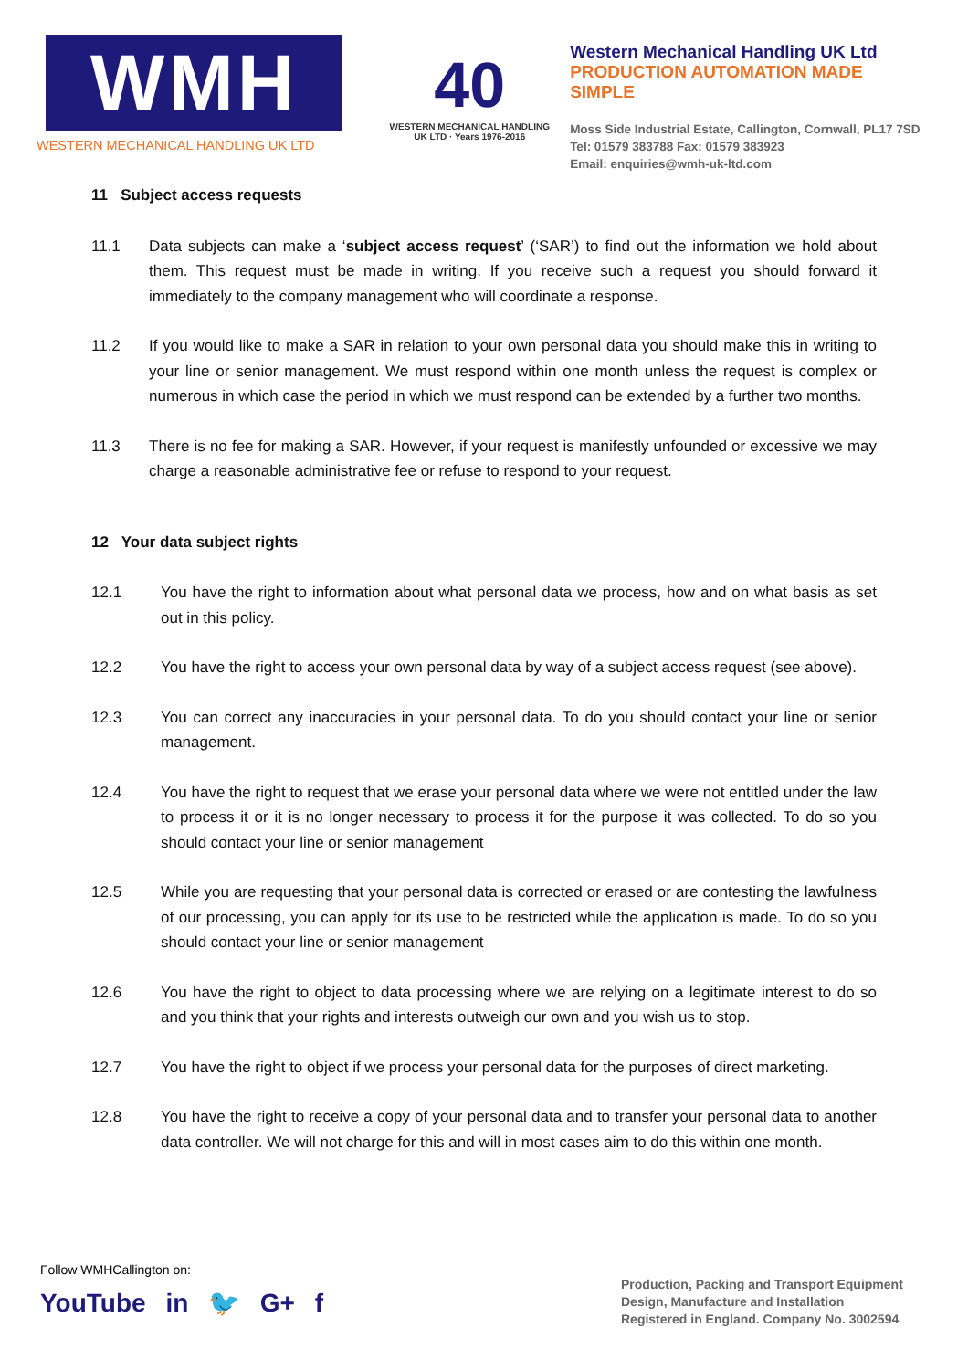WMH
WESTERN MECHANICAL HANDLING UK LTD
40
WESTERN MECHANICAL HANDLING UK LTD · Years 1976-2016
Western Mechanical Handling UK Ltd
PRODUCTION AUTOMATION MADE SIMPLE
Moss Side Industrial Estate, Callington, Cornwall, PL17 7SD
Tel: 01579 383788 Fax: 01579 383923
Email: enquiries@wmh-uk-ltd.com
11 Subject access requests
11.1 Data subjects can make a ‘subject access request’ (‘SAR’) to find out the information we hold about them. This request must be made in writing. If you receive such a request you should forward it immediately to the company management who will coordinate a response.
11.2 If you would like to make a SAR in relation to your own personal data you should make this in writing to your line or senior management. We must respond within one month unless the request is complex or numerous in which case the period in which we must respond can be extended by a further two months.
11.3 There is no fee for making a SAR. However, if your request is manifestly unfounded or excessive we may charge a reasonable administrative fee or refuse to respond to your request.
12 Your data subject rights
12.1 You have the right to information about what personal data we process, how and on what basis as set out in this policy.
12.2 You have the right to access your own personal data by way of a subject access request (see above).
12.3 You can correct any inaccuracies in your personal data. To do you should contact your line or senior management.
12.4 You have the right to request that we erase your personal data where we were not entitled under the law to process it or it is no longer necessary to process it for the purpose it was collected. To do so you should contact your line or senior management
12.5 While you are requesting that your personal data is corrected or erased or are contesting the lawfulness of our processing, you can apply for its use to be restricted while the application is made. To do so you should contact your line or senior management
12.6 You have the right to object to data processing where we are relying on a legitimate interest to do so and you think that your rights and interests outweigh our own and you wish us to stop.
12.7 You have the right to object if we process your personal data for the purposes of direct marketing.
12.8 You have the right to receive a copy of your personal data and to transfer your personal data to another data controller. We will not charge for this and will in most cases aim to do this within one month.
Follow WMHCallington on:
YouTube in 🐦 G+ f
Production, Packing and Transport Equipment
Design, Manufacture and Installation
Registered in England. Company No. 3002594